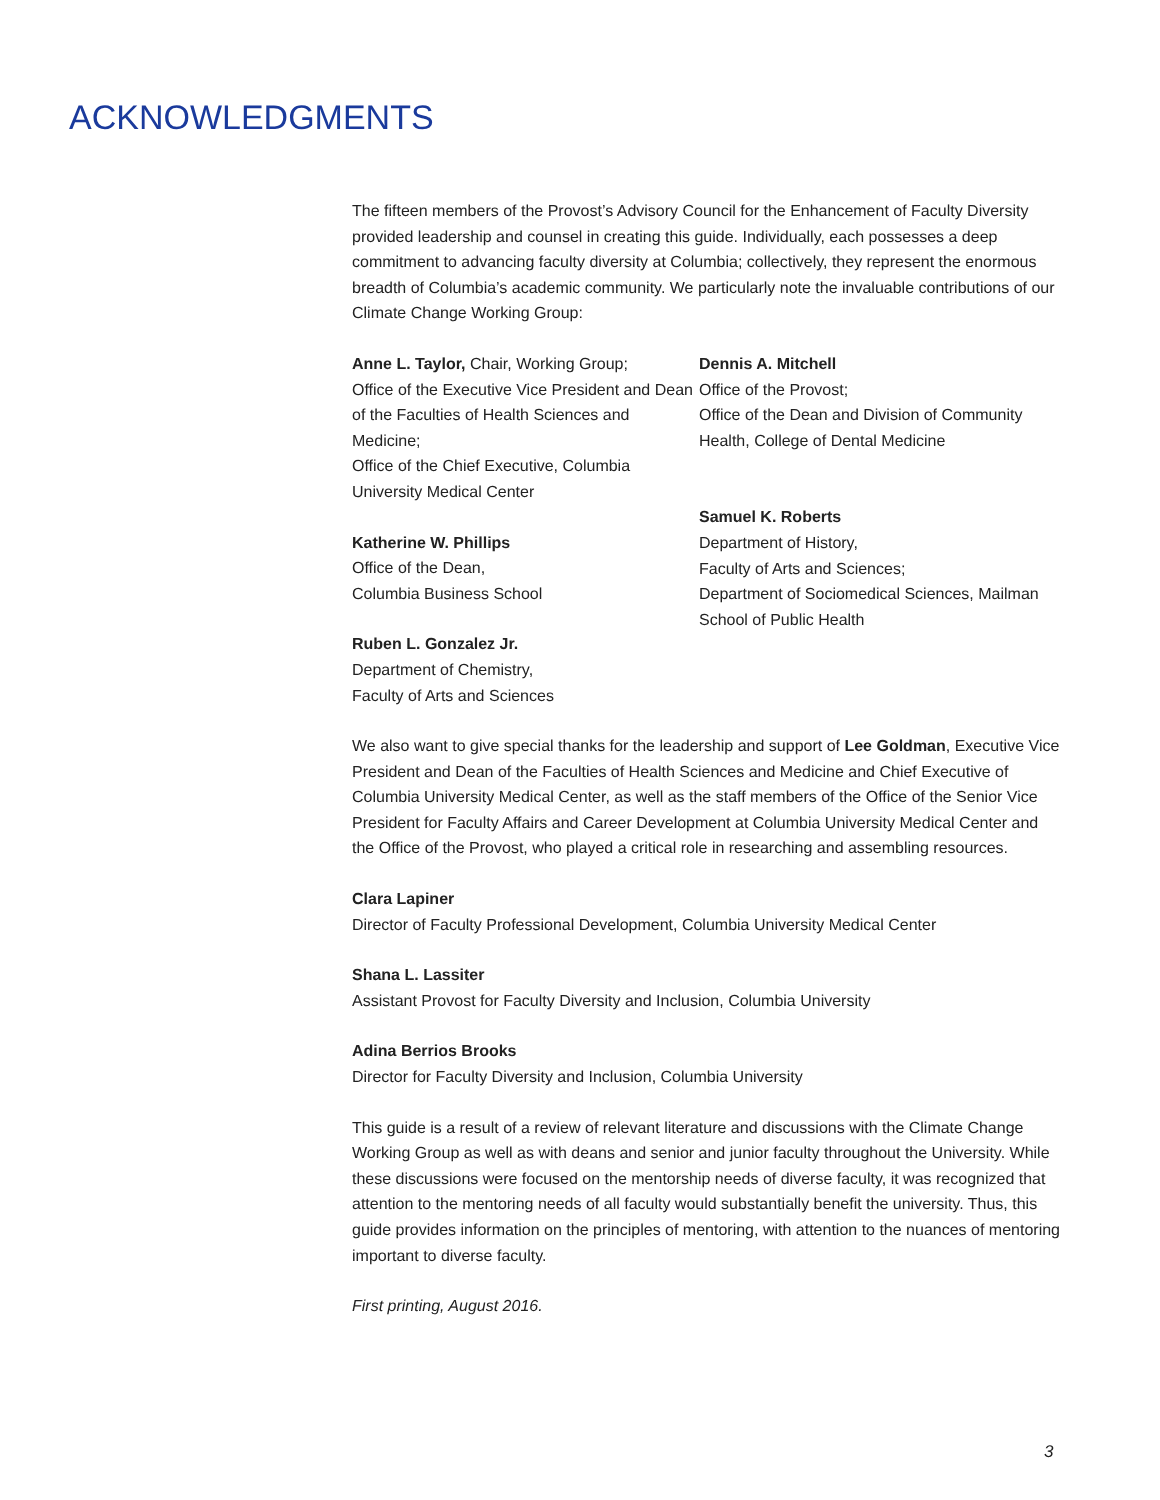ACKNOWLEDGMENTS
The fifteen members of the Provost’s Advisory Council for the Enhancement of Faculty Diversity provided leadership and counsel in creating this guide. Individually, each possesses a deep commitment to advancing faculty diversity at Columbia; collectively, they represent the enormous breadth of Columbia’s academic community. We particularly note the invaluable contributions of our Climate Change Working Group:
Anne L. Taylor, Chair, Working Group;
Office of the Executive Vice President and Dean of the Faculties of Health Sciences and Medicine;
Office of the Chief Executive, Columbia University Medical Center
Katherine W. Phillips
Office of the Dean,
Columbia Business School
Ruben L. Gonzalez Jr.
Department of Chemistry,
Faculty of Arts and Sciences
Dennis A. Mitchell
Office of the Provost;
Office of the Dean and Division of Community Health, College of Dental Medicine
Samuel K. Roberts
Department of History,
Faculty of Arts and Sciences;
Department of Sociomedical Sciences, Mailman School of Public Health
We also want to give special thanks for the leadership and support of Lee Goldman, Executive Vice President and Dean of the Faculties of Health Sciences and Medicine and Chief Executive of Columbia University Medical Center, as well as the staff members of the Office of the Senior Vice President for Faculty Affairs and Career Development at Columbia University Medical Center and the Office of the Provost, who played a critical role in researching and assembling resources.
Clara Lapiner
Director of Faculty Professional Development, Columbia University Medical Center
Shana L. Lassiter
Assistant Provost for Faculty Diversity and Inclusion, Columbia University
Adina Berrios Brooks
Director for Faculty Diversity and Inclusion, Columbia University
This guide is a result of a review of relevant literature and discussions with the Climate Change Working Group as well as with deans and senior and junior faculty throughout the University. While these discussions were focused on the mentorship needs of diverse faculty, it was recognized that attention to the mentoring needs of all faculty would substantially benefit the university. Thus, this guide provides information on the principles of mentoring, with attention to the nuances of mentoring important to diverse faculty.
First printing, August 2016.
3